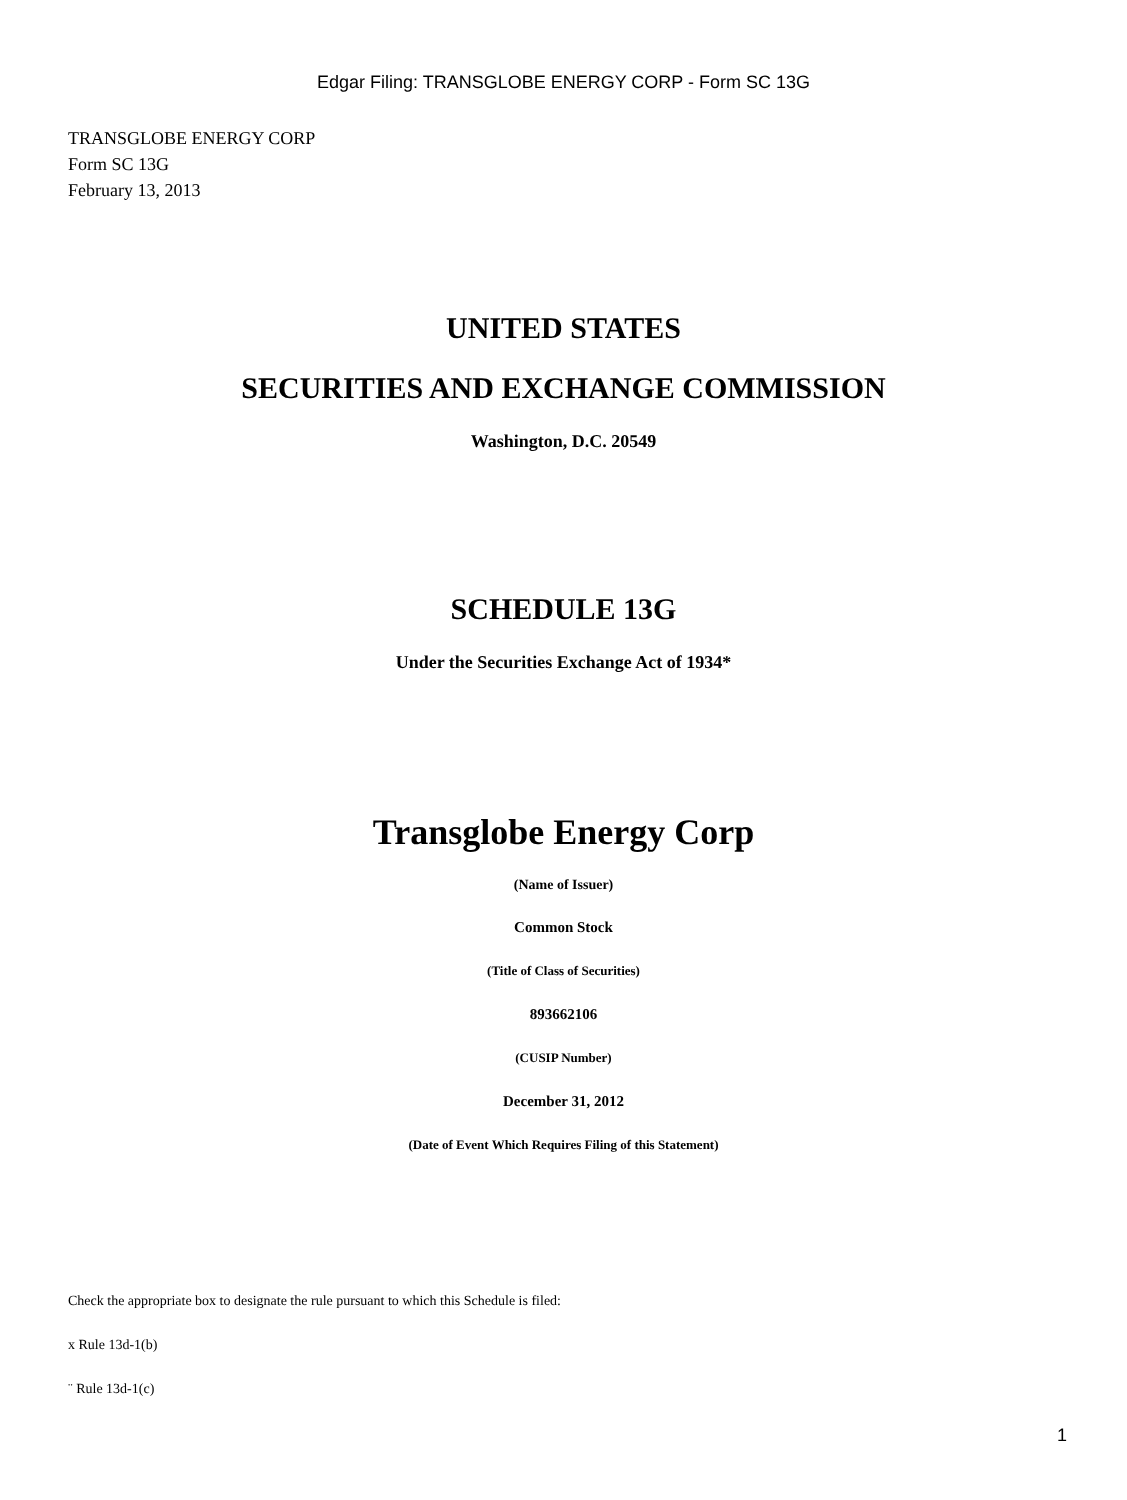Edgar Filing: TRANSGLOBE ENERGY CORP - Form SC 13G
TRANSGLOBE ENERGY CORP
Form SC 13G
February 13, 2013
UNITED STATES
SECURITIES AND EXCHANGE COMMISSION
Washington, D.C. 20549
SCHEDULE 13G
Under the Securities Exchange Act of 1934*
Transglobe Energy Corp
(Name of Issuer)
Common Stock
(Title of Class of Securities)
893662106
(CUSIP Number)
December 31, 2012
(Date of Event Which Requires Filing of this Statement)
Check the appropriate box to designate the rule pursuant to which this Schedule is filed:
x Rule 13d-1(b)
¨ Rule 13d-1(c)
1